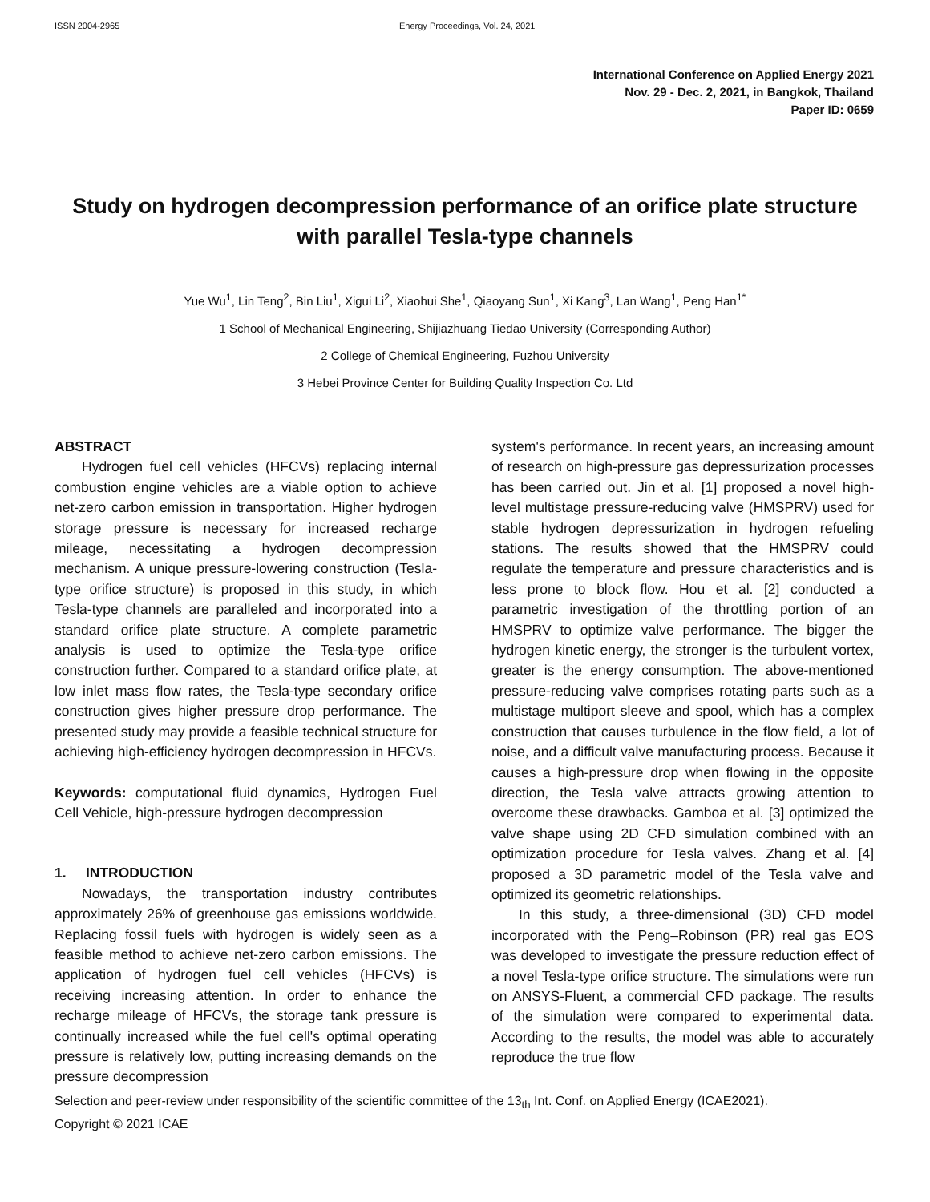ISSN 2004-2965 Energy Proceedings, Vol. 24, 2021
International Conference on Applied Energy 2021
Nov. 29 - Dec. 2, 2021, in Bangkok, Thailand
Paper ID: 0659
Study on hydrogen decompression performance of an orifice plate structure with parallel Tesla-type channels
Yue Wu<sup>1</sup>, Lin Teng<sup>2</sup>, Bin Liu<sup>1</sup>, Xigui Li<sup>2</sup>, Xiaohui She<sup>1</sup>, Qiaoyang Sun<sup>1</sup>, Xi Kang<sup>3</sup>, Lan Wang<sup>1</sup>, Peng Han<sup>1*</sup>
1 School of Mechanical Engineering, Shijiazhuang Tiedao University (Corresponding Author)
2 College of Chemical Engineering, Fuzhou University
3 Hebei Province Center for Building Quality Inspection Co. Ltd
ABSTRACT
Hydrogen fuel cell vehicles (HFCVs) replacing internal combustion engine vehicles are a viable option to achieve net-zero carbon emission in transportation. Higher hydrogen storage pressure is necessary for increased recharge mileage, necessitating a hydrogen decompression mechanism. A unique pressure-lowering construction (Tesla-type orifice structure) is proposed in this study, in which Tesla-type channels are paralleled and incorporated into a standard orifice plate structure. A complete parametric analysis is used to optimize the Tesla-type orifice construction further. Compared to a standard orifice plate, at low inlet mass flow rates, the Tesla-type secondary orifice construction gives higher pressure drop performance. The presented study may provide a feasible technical structure for achieving high-efficiency hydrogen decompression in HFCVs.
Keywords: computational fluid dynamics, Hydrogen Fuel Cell Vehicle, high-pressure hydrogen decompression
1. INTRODUCTION
Nowadays, the transportation industry contributes approximately 26% of greenhouse gas emissions worldwide. Replacing fossil fuels with hydrogen is widely seen as a feasible method to achieve net-zero carbon emissions. The application of hydrogen fuel cell vehicles (HFCVs) is receiving increasing attention. In order to enhance the recharge mileage of HFCVs, the storage tank pressure is continually increased while the fuel cell's optimal operating pressure is relatively low, putting increasing demands on the pressure decompression
system's performance. In recent years, an increasing amount of research on high-pressure gas depressurization processes has been carried out. Jin et al. [1] proposed a novel high-level multistage pressure-reducing valve (HMSPRV) used for stable hydrogen depressurization in hydrogen refueling stations. The results showed that the HMSPRV could regulate the temperature and pressure characteristics and is less prone to block flow. Hou et al. [2] conducted a parametric investigation of the throttling portion of an HMSPRV to optimize valve performance. The bigger the hydrogen kinetic energy, the stronger is the turbulent vortex, greater is the energy consumption. The above-mentioned pressure-reducing valve comprises rotating parts such as a multistage multiport sleeve and spool, which has a complex construction that causes turbulence in the flow field, a lot of noise, and a difficult valve manufacturing process. Because it causes a high-pressure drop when flowing in the opposite direction, the Tesla valve attracts growing attention to overcome these drawbacks. Gamboa et al. [3] optimized the valve shape using 2D CFD simulation combined with an optimization procedure for Tesla valves. Zhang et al. [4] proposed a 3D parametric model of the Tesla valve and optimized its geometric relationships.
In this study, a three-dimensional (3D) CFD model incorporated with the Peng–Robinson (PR) real gas EOS was developed to investigate the pressure reduction effect of a novel Tesla-type orifice structure. The simulations were run on ANSYS-Fluent, a commercial CFD package. The results of the simulation were compared to experimental data. According to the results, the model was able to accurately reproduce the true flow
Selection and peer-review under responsibility of the scientific committee of the 13<sub>th</sub> Int. Conf. on Applied Energy (ICAE2021).
Copyright © 2021 ICAE